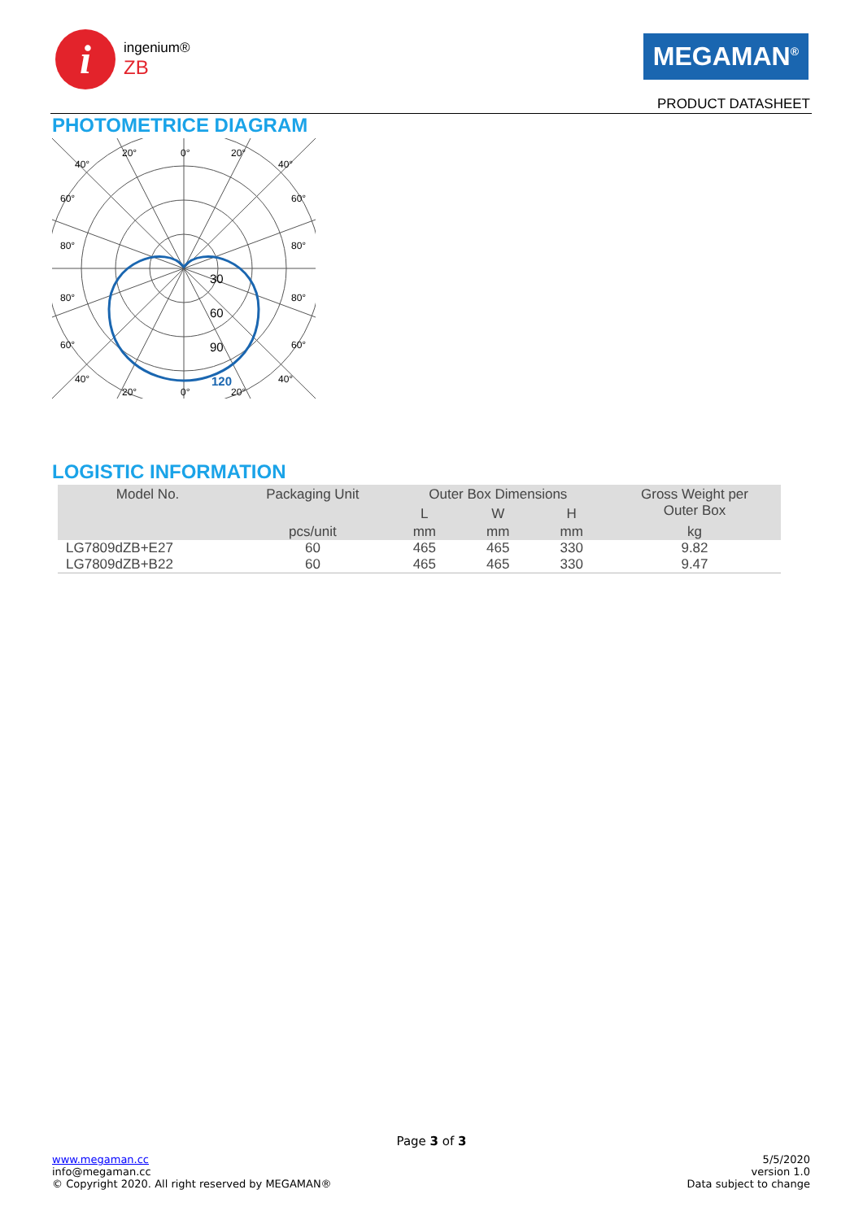i
ingenium®
ZB
MEGAMAN<sup>®</sup>
PRODUCT DATASHEET
PHOTOMETRICE DIAGRAM
20°
0°
20°
40°
40°
60°
60°
80°
80°
80°
80°
60°
60°
40°
40°
20°
0°
20°
30
60
90
120
LOGISTIC INFORMATION
| Model No. | Packaging Unit | Outer Box Dimensions | | | Gross Weight per Outer Box |
| --- | --- | --- | --- | --- | --- |
| | | L | W | H | |
| | pcs/unit | mm | mm | mm | kg |
| LG7809dZB+E27 | 60 | 465 | 465 | 330 | 9.82 |
| LG7809dZB+B22 | 60 | 465 | 465 | 330 | 9.47 |
Page 3 of 3
www.megaman.cc
info@megaman.cc
© Copyright 2020. All right reserved by MEGAMAN®
5/5/2020
version 1.0
Data subject to change